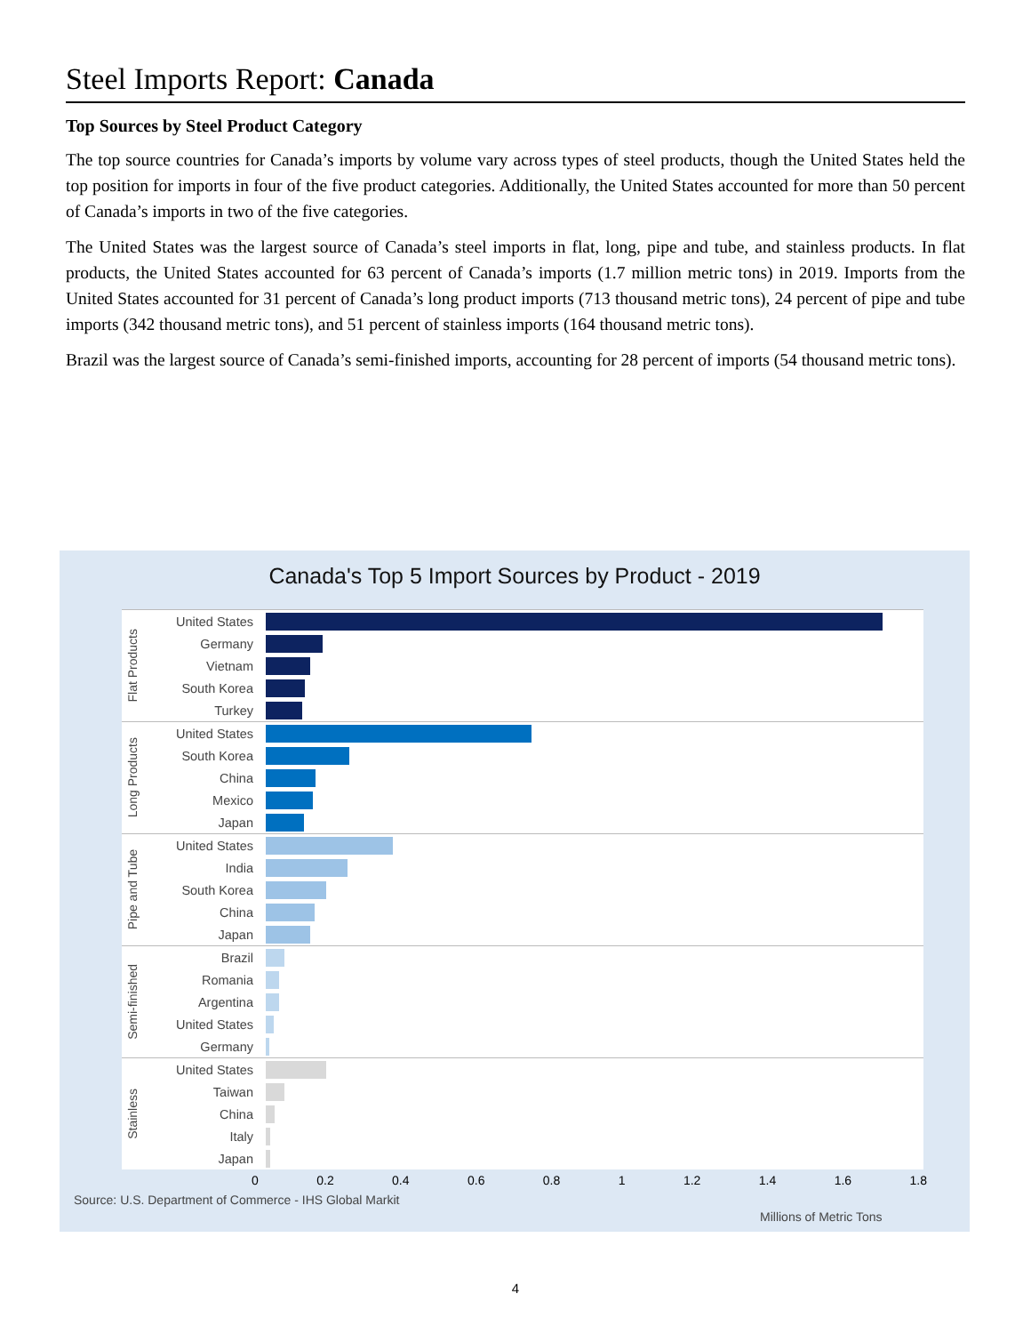Steel Imports Report: Canada
Top Sources by Steel Product Category
The top source countries for Canada’s imports by volume vary across types of steel products, though the United States held the top position for imports in four of the five product categories. Additionally, the United States accounted for more than 50 percent of Canada’s imports in two of the five categories.
The United States was the largest source of Canada’s steel imports in flat, long, pipe and tube, and stainless products. In flat products, the United States accounted for 63 percent of Canada’s imports (1.7 million metric tons) in 2019. Imports from the United States accounted for 31 percent of Canada’s long product imports (713 thousand metric tons), 24 percent of pipe and tube imports (342 thousand metric tons), and 51 percent of stainless imports (164 thousand metric tons).
Brazil was the largest source of Canada’s semi-finished imports, accounting for 28 percent of imports (54 thousand metric tons).
Canada's Top 5 Import Sources by Product - 2019
Flat Products
United States
Germany
Vietnam
South Korea
Turkey
Long Products
United States
South Korea
China
Mexico
Japan
Pipe and Tube
United States
India
South Korea
China
Japan
Semi-finished
Brazil
Romania
Argentina
United States
Germany
Stainless
United States
Taiwan
China
Italy
Japan
0 0.2 0.4 0.6 0.8 1 1.2 1.4 1.6 1.8
Source: U.S. Department of Commerce - IHS Global Markit
Millions of Metric Tons
4